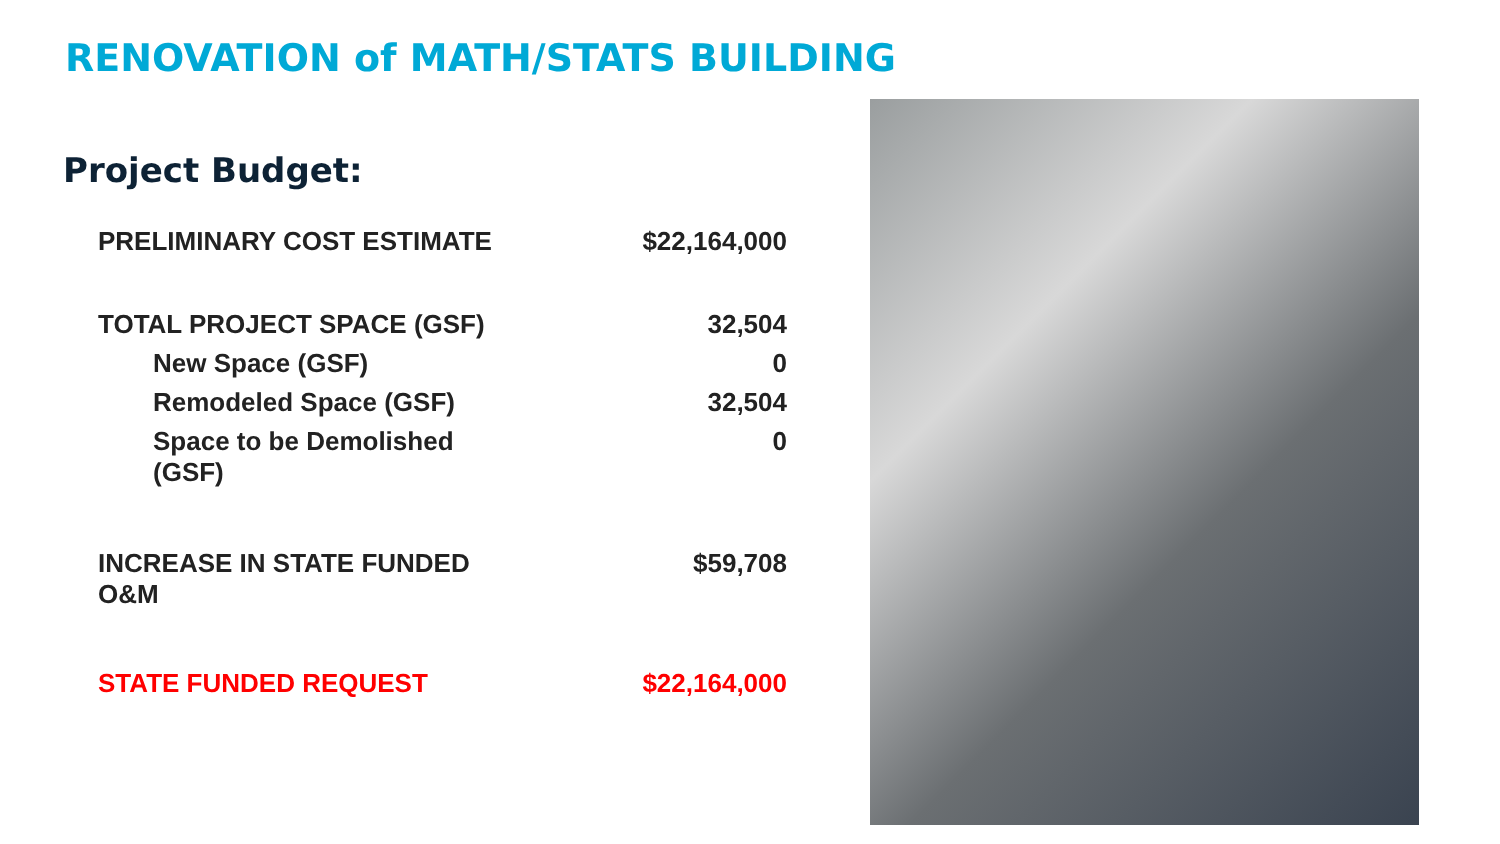RENOVATION of MATH/STATS BUILDING
Project Budget:
| PRELIMINARY COST ESTIMATE | $22,164,000 |
| TOTAL PROJECT SPACE (GSF) | 32,504 |
| New Space (GSF) | 0 |
| Remodeled Space (GSF) | 32,504 |
| Space to be Demolished (GSF) | 0 |
| INCREASE IN STATE FUNDED O&M | $59,708 |
| STATE FUNDED REQUEST | $22,164,000 |